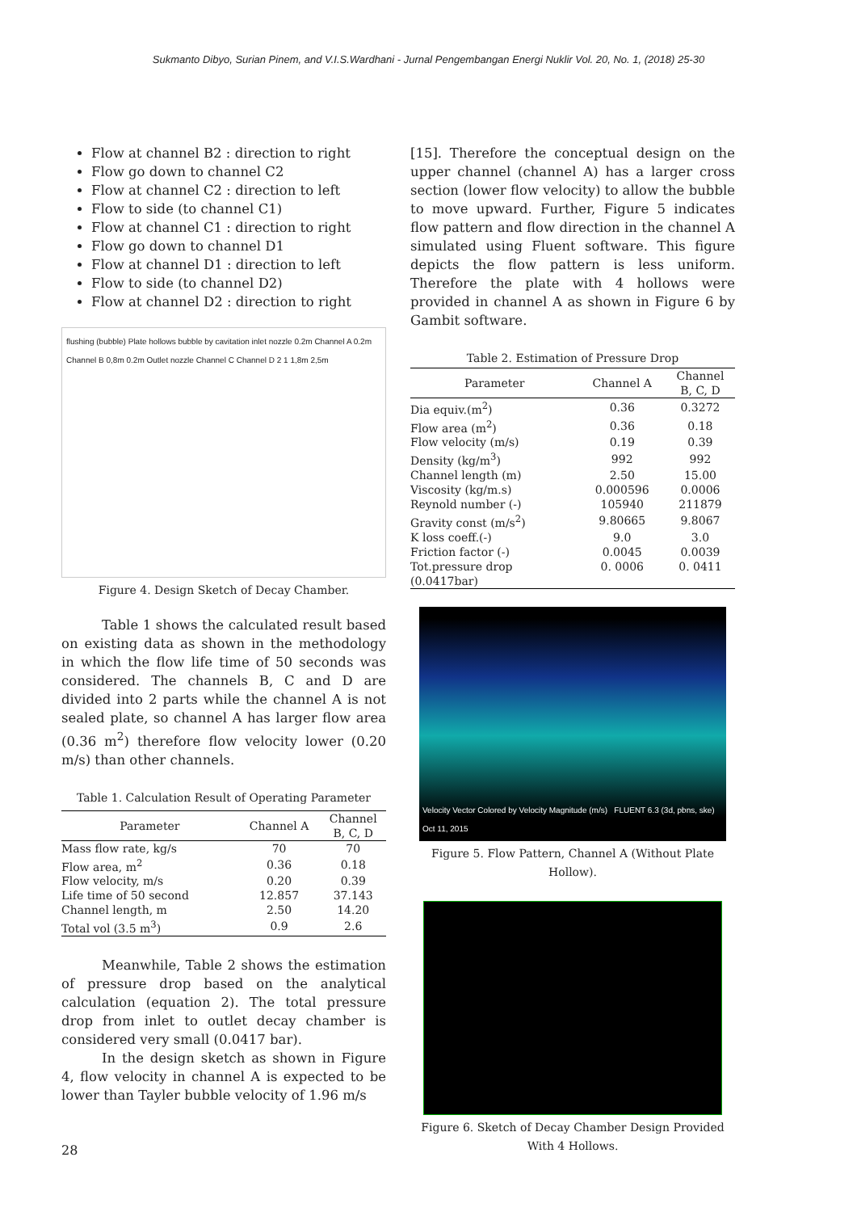Sukmanto Dibyo, Surian Pinem, and V.I.S.Wardhani - Jurnal Pengembangan Energi Nuklir Vol. 20, No. 1, (2018) 25-30
Flow at channel B2 : direction to right
Flow go down to channel C2
Flow at channel C2 : direction to left
Flow to side (to channel C1)
Flow at channel C1 : direction to right
Flow go down to channel D1
Flow at channel D1 : direction to left
Flow to side (to channel D2)
Flow at channel D2 : direction to right
flushing (bubble) Plate hollows bubble by cavitation inlet nozzle 0.2m Channel A 0.2m Channel B 0,8m 0.2m Outlet nozzle Channel C Channel D 2 1 1,8m 2,5m
Figure 4. Design Sketch of Decay Chamber.
Table 1 shows the calculated result based on existing data as shown in the methodology in which the flow life time of 50 seconds was considered. The channels B, C and D are divided into 2 parts while the channel A is not sealed plate, so channel A has larger flow area (0.36 m<sup>2</sup>) therefore flow velocity lower (0.20 m/s) than other channels.
Table 1. Calculation Result of Operating Parameter
| Parameter | Channel A | Channel B, C, D |
| --- | --- | --- |
| Mass flow rate, kg/s | 70 | 70 |
| Flow area, m<sup>2</sup> | 0.36 | 0.18 |
| Flow velocity, m/s | 0.20 | 0.39 |
| Life time of 50 second | 12.857 | 37.143 |
| Channel length, m | 2.50 | 14.20 |
| Total vol (3.5 m<sup>3</sup>) | 0.9 | 2.6 |
Meanwhile, Table 2 shows the estimation of pressure drop based on the analytical calculation (equation 2). The total pressure drop from inlet to outlet decay chamber is considered very small (0.0417 bar).
In the design sketch as shown in Figure 4, flow velocity in channel A is expected to be lower than Tayler bubble velocity of 1.96 m/s
[15]. Therefore the conceptual design on the upper channel (channel A) has a larger cross section (lower flow velocity) to allow the bubble to move upward. Further, Figure 5 indicates flow pattern and flow direction in the channel A simulated using Fluent software. This figure depicts the flow pattern is less uniform. Therefore the plate with 4 hollows were provided in channel A as shown in Figure 6 by Gambit software.
Table 2. Estimation of Pressure Drop
| Parameter | Channel A | Channel B, C, D |
| --- | --- | --- |
| Dia equiv.(m<sup>2</sup>) | 0.36 | 0.3272 |
| Flow area (m<sup>2</sup>) | 0.36 | 0.18 |
| Flow velocity (m/s) | 0.19 | 0.39 |
| Density (kg/m<sup>3</sup>) | 992 | 992 |
| Channel length (m) | 2.50 | 15.00 |
| Viscosity (kg/m.s) | 0.000596 | 0.0006 |
| Reynold number (-) | 105940 | 211879 |
| Gravity const (m/s<sup>2</sup>) | 9.80665 | 9.8067 |
| K loss coeff.(-) | 9.0 | 3.0 |
| Friction factor (-) | 0.0045 | 0.0039 |
| Tot.pressure drop (0.0417bar) | 0. 0006 | 0. 0411 |
Velocity Vector Colored by Velocity Magnitude (m/s) FLUENT 6.3 (3d, pbns, ske) Oct 11, 2015
Figure 5. Flow Pattern, Channel A (Without Plate Hollow).
Figure 6. Sketch of Decay Chamber Design Provided With 4 Hollows.
28